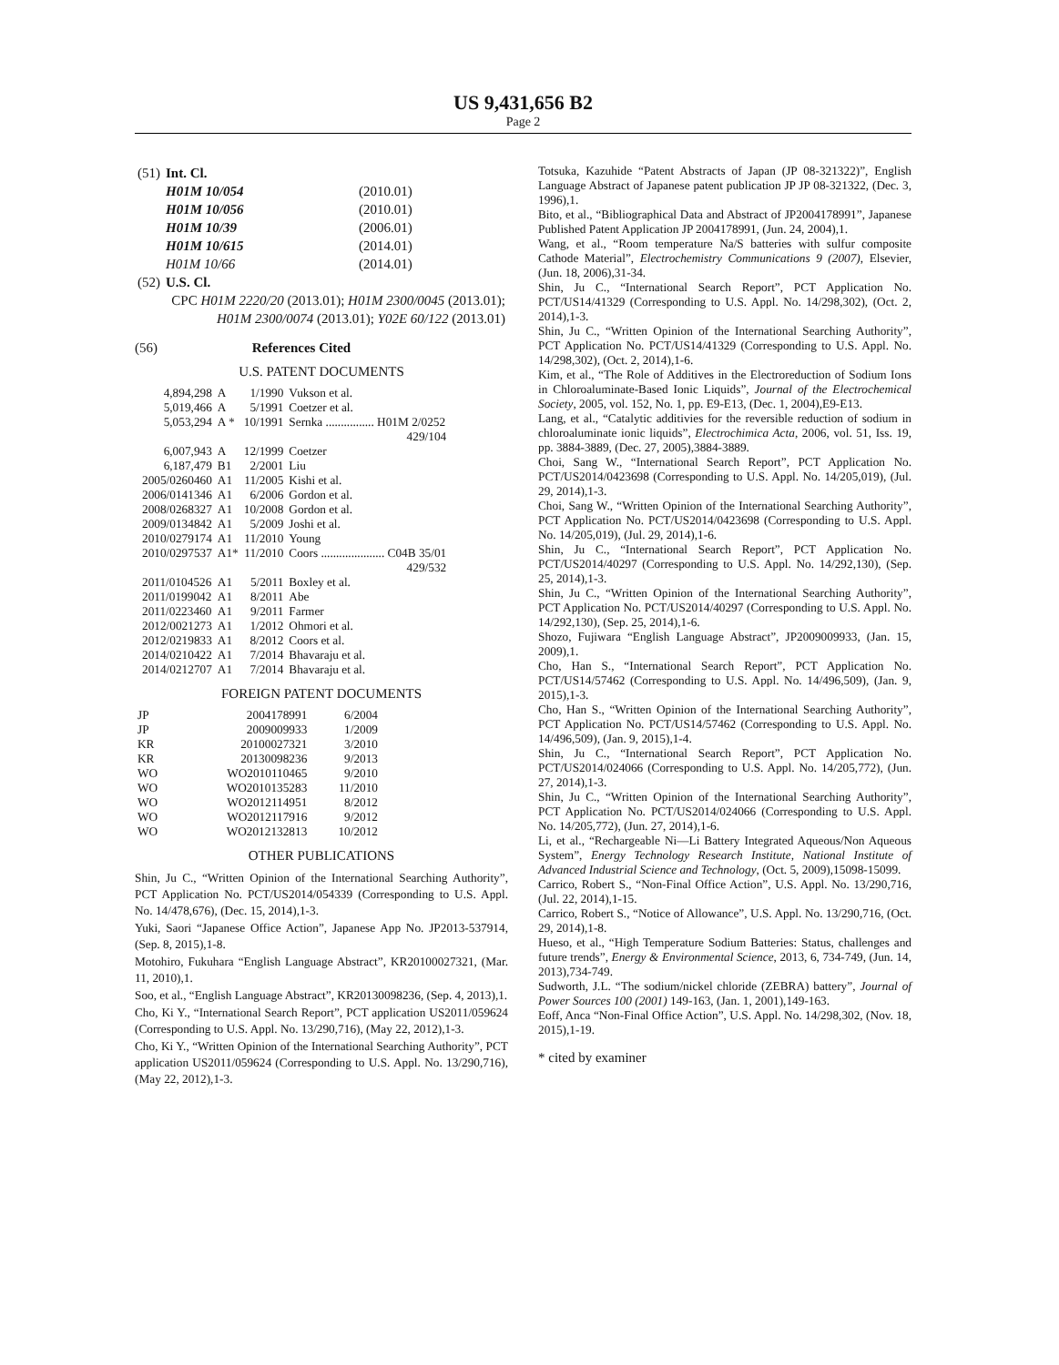US 9,431,656 B2
Page 2
| (51) | Int. Cl. | |
| | H01M 10/054 | (2010.01) |
| | H01M 10/056 | (2010.01) |
| | H01M 10/39 | (2006.01) |
| | H01M 10/615 | (2014.01) |
| | H01M 10/66 | (2014.01) |
| (52) | U.S. Cl. | |
| | CPC H01M 2220/20 (2013.01); H01M 2300/0045 (2013.01); H01M 2300/0074 (2013.01); Y02E 60/122 (2013.01) | |
(56) References Cited
U.S. PATENT DOCUMENTS
| 4,894,298 | A | 1/1990 | Vukson et al. |
| 5,019,466 | A | 5/1991 | Coetzer et al. |
| 5,053,294 | A * | 10/1991 | Sernka ................ H01M 2/0252 429/104 |
| 6,007,943 | A | 12/1999 | Coetzer |
| 6,187,479 | B1 | 2/2001 | Liu |
| 2005/0260460 | A1 | 11/2005 | Kishi et al. |
| 2006/0141346 | A1 | 6/2006 | Gordon et al. |
| 2008/0268327 | A1 | 10/2008 | Gordon et al. |
| 2009/0134842 | A1 | 5/2009 | Joshi et al. |
| 2010/0279174 | A1 | 11/2010 | Young |
| 2010/0297537 | A1* | 11/2010 | Coors ..................... C04B 35/01 429/532 |
| 2011/0104526 | A1 | 5/2011 | Boxley et al. |
| 2011/0199042 | A1 | 8/2011 | Abe |
| 2011/0223460 | A1 | 9/2011 | Farmer |
| 2012/0021273 | A1 | 1/2012 | Ohmori et al. |
| 2012/0219833 | A1 | 8/2012 | Coors et al. |
| 2014/0210422 | A1 | 7/2014 | Bhavaraju et al. |
| 2014/0212707 | A1 | 7/2014 | Bhavaraju et al. |
FOREIGN PATENT DOCUMENTS
| JP | 2004178991 | 6/2004 |
| JP | 2009009933 | 1/2009 |
| KR | 20100027321 | 3/2010 |
| KR | 20130098236 | 9/2013 |
| WO | WO2010110465 | 9/2010 |
| WO | WO2010135283 | 11/2010 |
| WO | WO2012114951 | 8/2012 |
| WO | WO2012117916 | 9/2012 |
| WO | WO2012132813 | 10/2012 |
OTHER PUBLICATIONS
Shin, Ju C., “Written Opinion of the International Searching Authority”, PCT Application No. PCT/US2014/054339 (Corresponding to U.S. Appl. No. 14/478,676), (Dec. 15, 2014),1-3.
Yuki, Saori “Japanese Office Action”, Japanese App No. JP2013-537914, (Sep. 8, 2015),1-8.
Motohiro, Fukuhara “English Language Abstract”, KR20100027321, (Mar. 11, 2010),1.
Soo, et al., “English Language Abstract”, KR20130098236, (Sep. 4, 2013),1.
Cho, Ki Y., “International Search Report”, PCT application US2011/059624 (Corresponding to U.S. Appl. No. 13/290,716), (May 22, 2012),1-3.
Cho, Ki Y., “Written Opinion of the International Searching Authority”, PCT application US2011/059624 (Corresponding to U.S. Appl. No. 13/290,716), (May 22, 2012),1-3.
Totsuka, Kazuhide “Patent Abstracts of Japan (JP 08-321322)”, English Language Abstract of Japanese patent publication JP JP 08-321322, (Dec. 3, 1996),1.
Bito, et al., “Bibliographical Data and Abstract of JP2004178991”, Japanese Published Patent Application JP 2004178991, (Jun. 24, 2004),1.
Wang, et al., “Room temperature Na/S batteries with sulfur composite Cathode Material”, Electrochemistry Communications 9 (2007), Elsevier, (Jun. 18, 2006),31-34.
Shin, Ju C., “International Search Report”, PCT Application No. PCT/US14/41329 (Corresponding to U.S. Appl. No. 14/298,302), (Oct. 2, 2014),1-3.
Shin, Ju C., “Written Opinion of the International Searching Authority”, PCT Application No. PCT/US14/41329 (Corresponding to U.S. Appl. No. 14/298,302), (Oct. 2, 2014),1-6.
Kim, et al., “The Role of Additives in the Electroreduction of Sodium Ions in Chloroaluminate-Based Ionic Liquids”, Journal of the Electrochemical Society, 2005, vol. 152, No. 1, pp. E9-E13, (Dec. 1, 2004),E9-E13.
Lang, et al., “Catalytic additivies for the reversible reduction of sodium in chloroaluminate ionic liquids”, Electrochimica Acta, 2006, vol. 51, Iss. 19, pp. 3884-3889, (Dec. 27, 2005),3884-3889.
Choi, Sang W., “International Search Report”, PCT Application No. PCT/US2014/0423698 (Corresponding to U.S. Appl. No. 14/205,019), (Jul. 29, 2014),1-3.
Choi, Sang W., “Written Opinion of the International Searching Authority”, PCT Application No. PCT/US2014/0423698 (Corresponding to U.S. Appl. No. 14/205,019), (Jul. 29, 2014),1-6.
Shin, Ju C., “International Search Report”, PCT Application No. PCT/US2014/40297 (Corresponding to U.S. Appl. No. 14/292,130), (Sep. 25, 2014),1-3.
Shin, Ju C., “Written Opinion of the International Searching Authority”, PCT Application No. PCT/US2014/40297 (Corresponding to U.S. Appl. No. 14/292,130), (Sep. 25, 2014),1-6.
Shozo, Fujiwara “English Language Abstract”, JP2009009933, (Jan. 15, 2009),1.
Cho, Han S., “International Search Report”, PCT Application No. PCT/US14/57462 (Corresponding to U.S. Appl. No. 14/496,509), (Jan. 9, 2015),1-3.
Cho, Han S., “Written Opinion of the International Searching Authority”, PCT Application No. PCT/US14/57462 (Corresponding to U.S. Appl. No. 14/496,509), (Jan. 9, 2015),1-4.
Shin, Ju C., “International Search Report”, PCT Application No. PCT/US2014/024066 (Corresponding to U.S. Appl. No. 14/205,772), (Jun. 27, 2014),1-3.
Shin, Ju C., “Written Opinion of the International Searching Authority”, PCT Application No. PCT/US2014/024066 (Corresponding to U.S. Appl. No. 14/205,772), (Jun. 27, 2014),1-6.
Li, et al., “Rechargeable Ni—Li Battery Integrated Aqueous/Non Aqueous System”, Energy Technology Research Institute, National Institute of Advanced Industrial Science and Technology, (Oct. 5, 2009),15098-15099.
Carrico, Robert S., “Non-Final Office Action”, U.S. Appl. No. 13/290,716, (Jul. 22, 2014),1-15.
Carrico, Robert S., “Notice of Allowance”, U.S. Appl. No. 13/290,716, (Oct. 29, 2014),1-8.
Hueso, et al., “High Temperature Sodium Batteries: Status, challenges and future trends”, Energy & Environmental Science, 2013, 6, 734-749, (Jun. 14, 2013),734-749.
Sudworth, J.L. “The sodium/nickel chloride (ZEBRA) battery”, Journal of Power Sources 100 (2001) 149-163, (Jan. 1, 2001),149-163.
Eoff, Anca “Non-Final Office Action”, U.S. Appl. No. 14/298,302, (Nov. 18, 2015),1-19.
* cited by examiner